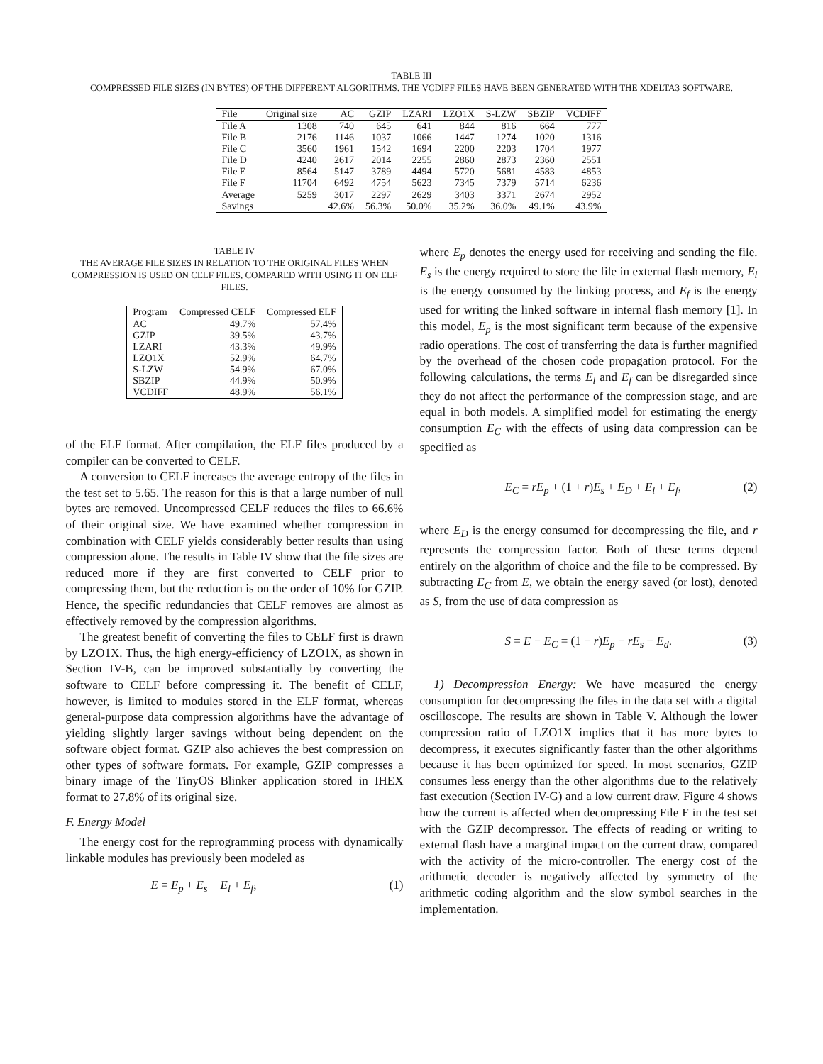TABLE III
COMPRESSED FILE SIZES (IN BYTES) OF THE DIFFERENT ALGORITHMS. THE VCDIFF FILES HAVE BEEN GENERATED WITH THE XDELTA3 SOFTWARE.
| File | Original size | AC | GZIP | LZARI | LZO1X | S-LZW | SBZIP | VCDIFF |
| --- | --- | --- | --- | --- | --- | --- | --- | --- |
| File A | 1308 | 740 | 645 | 641 | 844 | 816 | 664 | 777 |
| File B | 2176 | 1146 | 1037 | 1066 | 1447 | 1274 | 1020 | 1316 |
| File C | 3560 | 1961 | 1542 | 1694 | 2200 | 2203 | 1704 | 1977 |
| File D | 4240 | 2617 | 2014 | 2255 | 2860 | 2873 | 2360 | 2551 |
| File E | 8564 | 5147 | 3789 | 4494 | 5720 | 5681 | 4583 | 4853 |
| File F | 11704 | 6492 | 4754 | 5623 | 7345 | 7379 | 5714 | 6236 |
| Average | 5259 | 3017 | 2297 | 2629 | 3403 | 3371 | 2674 | 2952 |
| Savings | | 42.6% | 56.3% | 50.0% | 35.2% | 36.0% | 49.1% | 43.9% |
TABLE IV
THE AVERAGE FILE SIZES IN RELATION TO THE ORIGINAL FILES WHEN COMPRESSION IS USED ON CELF FILES, COMPARED WITH USING IT ON ELF FILES.
| Program | Compressed CELF | Compressed ELF |
| --- | --- | --- |
| AC | 49.7% | 57.4% |
| GZIP | 39.5% | 43.7% |
| LZARI | 43.3% | 49.9% |
| LZO1X | 52.9% | 64.7% |
| S-LZW | 54.9% | 67.0% |
| SBZIP | 44.9% | 50.9% |
| VCDIFF | 48.9% | 56.1% |
of the ELF format. After compilation, the ELF files produced by a compiler can be converted to CELF.
A conversion to CELF increases the average entropy of the files in the test set to 5.65. The reason for this is that a large number of null bytes are removed. Uncompressed CELF reduces the files to 66.6% of their original size. We have examined whether compression in combination with CELF yields considerably better results than using compression alone. The results in Table IV show that the file sizes are reduced more if they are first converted to CELF prior to compressing them, but the reduction is on the order of 10% for GZIP. Hence, the specific redundancies that CELF removes are almost as effectively removed by the compression algorithms.
The greatest benefit of converting the files to CELF first is drawn by LZO1X. Thus, the high energy-efficiency of LZO1X, as shown in Section IV-B, can be improved substantially by converting the software to CELF before compressing it. The benefit of CELF, however, is limited to modules stored in the ELF format, whereas general-purpose data compression algorithms have the advantage of yielding slightly larger savings without being dependent on the software object format. GZIP also achieves the best compression on other types of software formats. For example, GZIP compresses a binary image of the TinyOS Blinker application stored in IHEX format to 27.8% of its original size.
F. Energy Model
The energy cost for the reprogramming process with dynamically linkable modules has previously been modeled as
E = E<sub>p</sub> + E<sub>s</sub> + E<sub>l</sub> + E<sub>f</sub>, (1)
where E<sub>p</sub> denotes the energy used for receiving and sending the file. E<sub>s</sub> is the energy required to store the file in external flash memory, E<sub>l</sub> is the energy consumed by the linking process, and E<sub>f</sub> is the energy used for writing the linked software in internal flash memory [1]. In this model, E<sub>p</sub> is the most significant term because of the expensive radio operations. The cost of transferring the data is further magnified by the overhead of the chosen code propagation protocol. For the following calculations, the terms E<sub>l</sub> and E<sub>f</sub> can be disregarded since they do not affect the performance of the compression stage, and are equal in both models. A simplified model for estimating the energy consumption E<sub>C</sub> with the effects of using data compression can be specified as
E<sub>C</sub> = rE<sub>p</sub> + (1 + r)E<sub>s</sub> + E<sub>D</sub> + E<sub>l</sub> + E<sub>f</sub>, (2)
where E<sub>D</sub> is the energy consumed for decompressing the file, and r represents the compression factor. Both of these terms depend entirely on the algorithm of choice and the file to be compressed. By subtracting E<sub>C</sub> from E, we obtain the energy saved (or lost), denoted as S, from the use of data compression as
S = E − E<sub>C</sub> = (1 − r)E<sub>p</sub> − rE<sub>s</sub> − E<sub>d</sub>. (3)
1) Decompression Energy: We have measured the energy consumption for decompressing the files in the data set with a digital oscilloscope. The results are shown in Table V. Although the lower compression ratio of LZO1X implies that it has more bytes to decompress, it executes significantly faster than the other algorithms because it has been optimized for speed. In most scenarios, GZIP consumes less energy than the other algorithms due to the relatively fast execution (Section IV-G) and a low current draw. Figure 4 shows how the current is affected when decompressing File F in the test set with the GZIP decompressor. The effects of reading or writing to external flash have a marginal impact on the current draw, compared with the activity of the micro-controller. The energy cost of the arithmetic decoder is negatively affected by symmetry of the arithmetic coding algorithm and the slow symbol searches in the implementation.